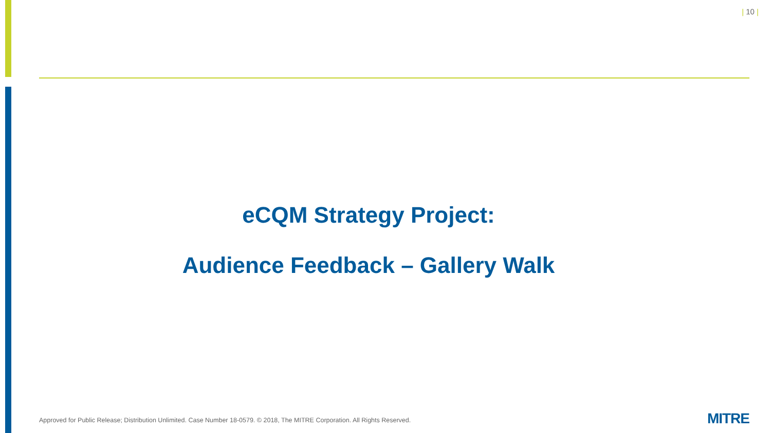| 10 |
eCQM Strategy Project:
Audience Feedback – Gallery Walk
Approved for Public Release; Distribution Unlimited. Case Number 18-0579. © 2018, The MITRE Corporation. All Rights Reserved.
MITRE